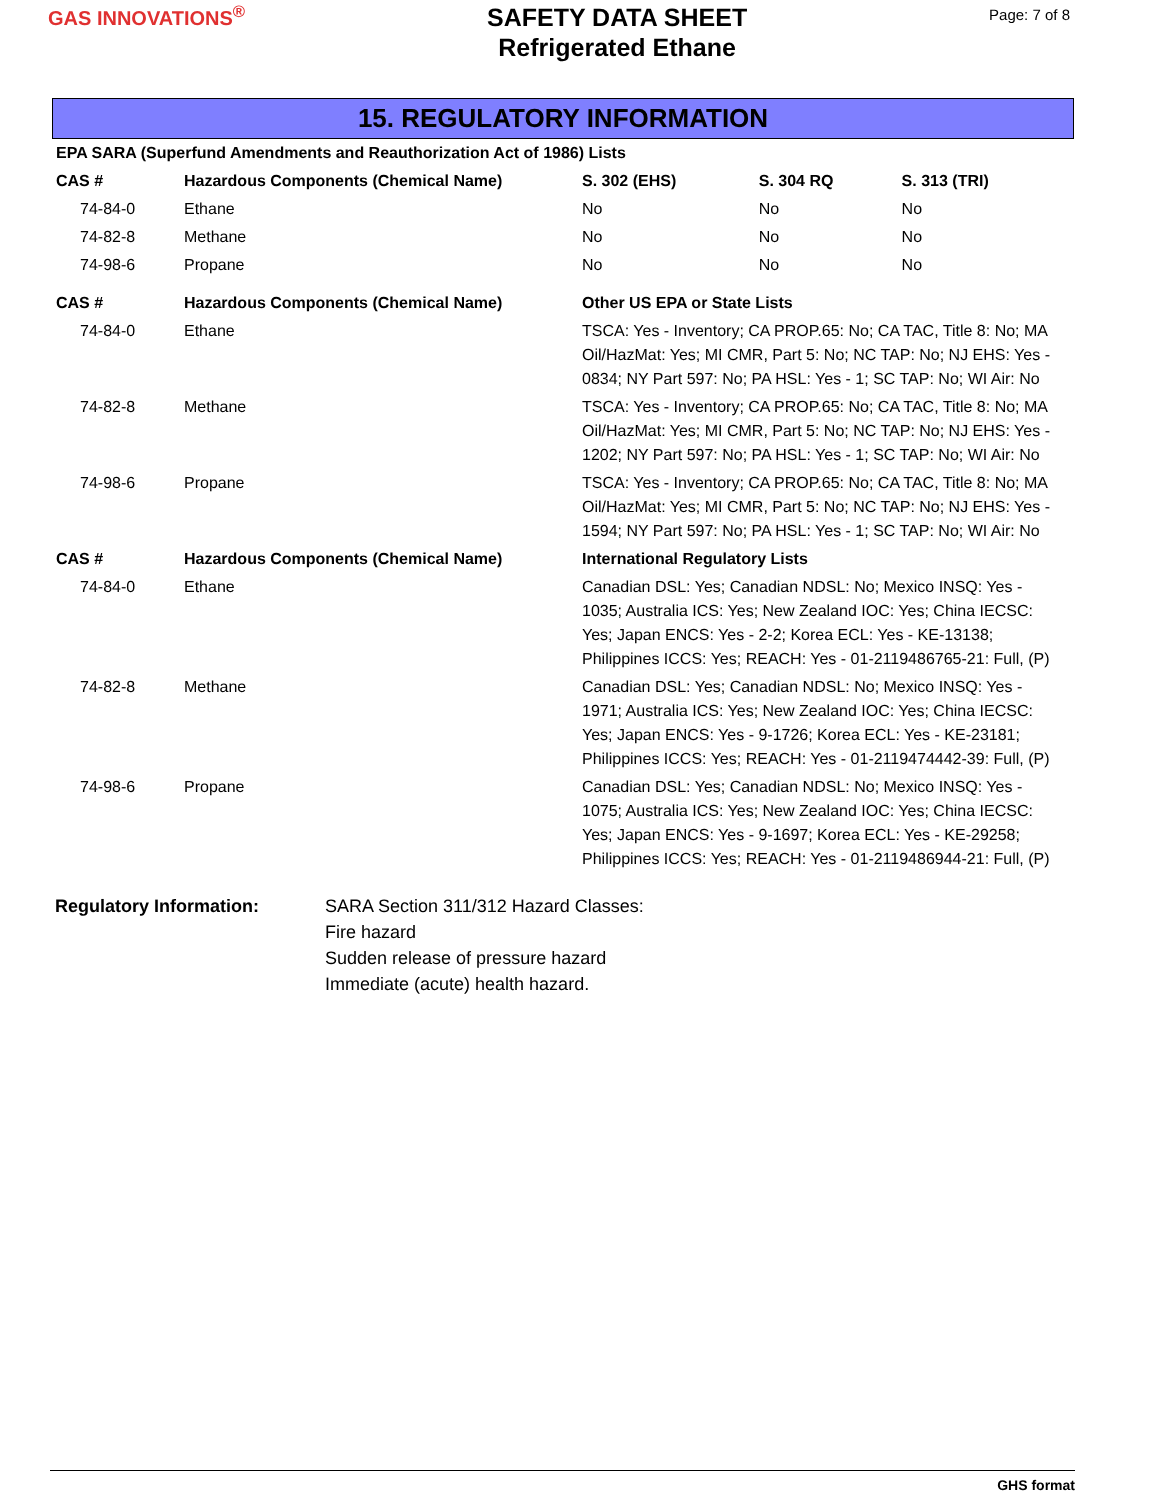GAS INNOVATIONS<sup>®</sup>
SAFETY DATA SHEET
Refrigerated Ethane
Page: 7 of 8
15. REGULATORY INFORMATION
| EPA SARA (Superfund Amendments and Reauthorization Act of 1986) Lists | | | | |
| --- | --- | --- | --- | --- |
| CAS # | Hazardous Components (Chemical Name) | S. 302 (EHS) | S. 304 RQ | S. 313 (TRI) |
| 74-84-0 | Ethane | No | No | No |
| 74-82-8 | Methane | No | No | No |
| 74-98-6 | Propane | No | No | No |
| CAS # | Hazardous Components (Chemical Name) | Other US EPA or State Lists |
| --- | --- | --- |
| 74-84-0 | Ethane | TSCA: Yes - Inventory; CA PROP.65: No; CA TAC, Title 8: No; MA Oil/HazMat: Yes; MI CMR, Part 5: No; NC TAP: No; NJ EHS: Yes - 0834; NY Part 597: No; PA HSL: Yes - 1; SC TAP: No; WI Air: No |
| 74-82-8 | Methane | TSCA: Yes - Inventory; CA PROP.65: No; CA TAC, Title 8: No; MA Oil/HazMat: Yes; MI CMR, Part 5: No; NC TAP: No; NJ EHS: Yes - 1202; NY Part 597: No; PA HSL: Yes - 1; SC TAP: No; WI Air: No |
| 74-98-6 | Propane | TSCA: Yes - Inventory; CA PROP.65: No; CA TAC, Title 8: No; MA Oil/HazMat: Yes; MI CMR, Part 5: No; NC TAP: No; NJ EHS: Yes - 1594; NY Part 597: No; PA HSL: Yes - 1; SC TAP: No; WI Air: No |
| CAS # | Hazardous Components (Chemical Name) | International Regulatory Lists |
| 74-84-0 | Ethane | Canadian DSL: Yes; Canadian NDSL: No; Mexico INSQ: Yes - 1035; Australia ICS: Yes; New Zealand IOC: Yes; China IECSC: Yes; Japan ENCS: Yes - 2-2; Korea ECL: Yes - KE-13138; Philippines ICCS: Yes; REACH: Yes - 01-2119486765-21: Full, (P) |
| 74-82-8 | Methane | Canadian DSL: Yes; Canadian NDSL: No; Mexico INSQ: Yes - 1971; Australia ICS: Yes; New Zealand IOC: Yes; China IECSC: Yes; Japan ENCS: Yes - 9-1726; Korea ECL: Yes - KE-23181; Philippines ICCS: Yes; REACH: Yes - 01-2119474442-39: Full, (P) |
| 74-98-6 | Propane | Canadian DSL: Yes; Canadian NDSL: No; Mexico INSQ: Yes - 1075; Australia ICS: Yes; New Zealand IOC: Yes; China IECSC: Yes; Japan ENCS: Yes - 9-1697; Korea ECL: Yes - KE-29258; Philippines ICCS: Yes; REACH: Yes - 01-2119486944-21: Full, (P) |
Regulatory Information: SARA Section 311/312 Hazard Classes:
Fire hazard
Sudden release of pressure hazard
Immediate (acute) health hazard.
GHS format